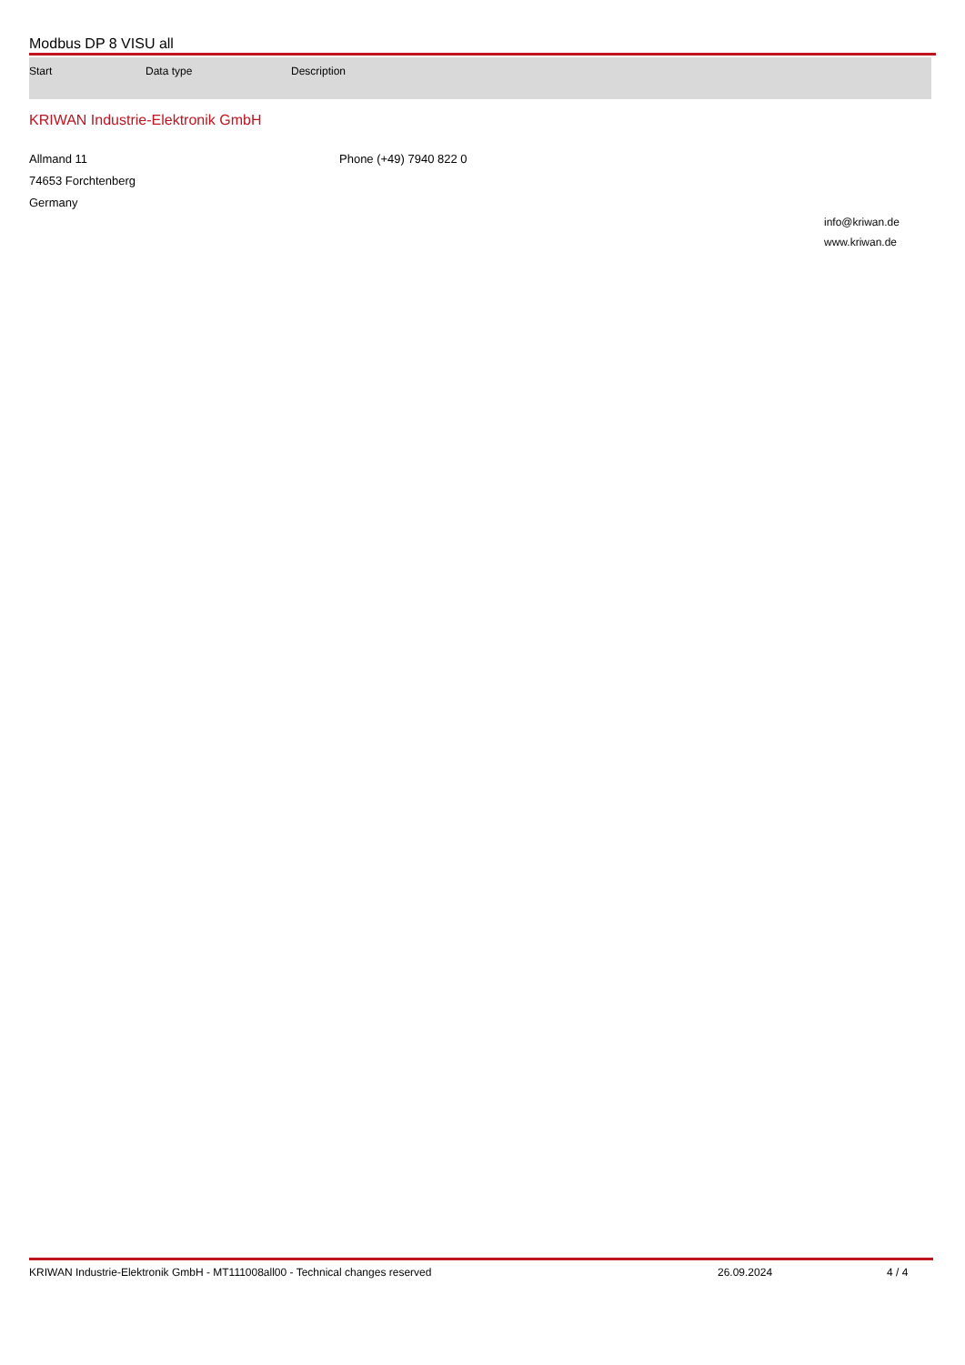Modbus DP 8 VISU all
| Start | Data type | Description |
| --- | --- | --- |
KRIWAN Industrie-Elektronik GmbH
Allmand 11
74653 Forchtenberg
Germany
Phone (+49) 7940 822 0
info@kriwan.de
www.kriwan.de
KRIWAN Industrie-Elektronik GmbH - MT111008all00 - Technical changes reserved 26.09.2024 4 / 4